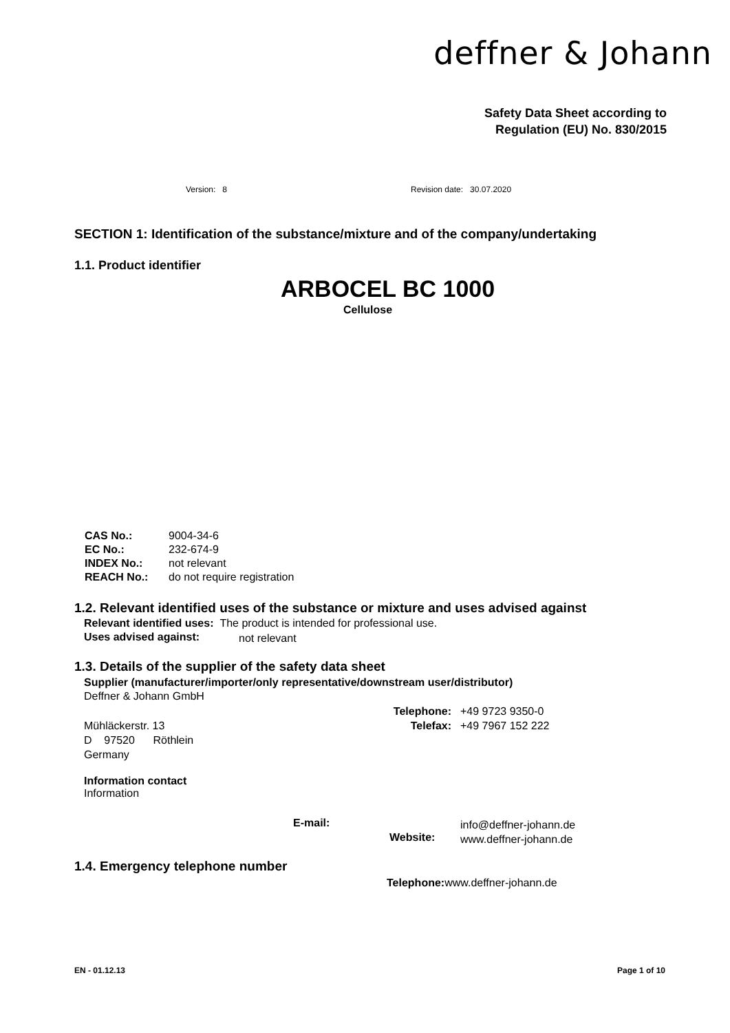deffner & Johann
Safety Data Sheet according to
Regulation (EU) No. 830/2015
Version: 8 Revision date: 30.07.2020
SECTION 1: Identification of the substance/mixture and of the company/undertaking
1.1. Product identifier
ARBOCEL BC 1000
Cellulose
CAS No.:
EC No.:
INDEX No.:
REACH No.:
9004-34-6
232-674-9
not relevant
do not require registration
1.2. Relevant identified uses of the substance or mixture and uses advised against
Relevant identified uses: The product is intended for professional use.
Uses advised against: not relevant
1.3. Details of the supplier of the safety data sheet
Supplier (manufacturer/importer/only representative/downstream user/distributor)
Deffner & Johann GmbH
Telephone:
Telefax:
+49 9723 9350-0
+49 7967 152 222
Mühläckerstr. 13
D 97520 Röthlein
Germany
Information contact
Information
E-mail:
Website:
info@deffner-johann.de
www.deffner-johann.de
1.4. Emergency telephone number
Telephone: www.deffner-johann.de
EN - 01.12.13 Page 1 of 10